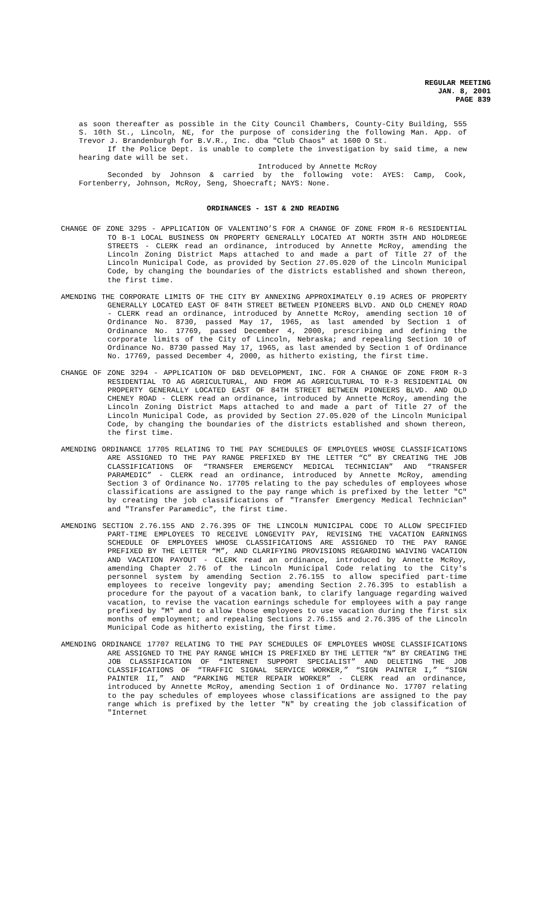REGULAR MEETING
JAN. 8, 2001
PAGE 839
as soon thereafter as possible in the City Council Chambers, County-City Building, 555 S. 10th St., Lincoln, NE, for the purpose of considering the following Man. App. of Trevor J. Brandenburgh for B.V.R., Inc. dba "Club Chaos" at 1600 O St.
If the Police Dept. is unable to complete the investigation by said time, a new hearing date will be set.
Introduced by Annette McRoy
Seconded by Johnson & carried by the following vote: AYES: Camp, Cook, Fortenberry, Johnson, McRoy, Seng, Shoecraft; NAYS: None.
ORDINANCES - 1ST & 2ND READING
CHANGE OF ZONE 3295 - APPLICATION OF VALENTINO’S FOR A CHANGE OF ZONE FROM R-6 RESIDENTIAL TO B-1 LOCAL BUSINESS ON PROPERTY GENERALLY LOCATED AT NORTH 35TH AND HOLDREGE STREETS - CLERK read an ordinance, introduced by Annette McRoy, amending the Lincoln Zoning District Maps attached to and made a part of Title 27 of the Lincoln Municipal Code, as provided by Section 27.05.020 of the Lincoln Municipal Code, by changing the boundaries of the districts established and shown thereon, the first time.
AMENDING THE CORPORATE LIMITS OF THE CITY BY ANNEXING APPROXIMATELY 0.19 ACRES OF PROPERTY GENERALLY LOCATED EAST OF 84TH STREET BETWEEN PIONEERS BLVD. AND OLD CHENEY ROAD - CLERK read an ordinance, introduced by Annette McRoy, amending section 10 of Ordinance No. 8730, passed May 17, 1965, as last amended by Section 1 of Ordinance No. 17769, passed December 4, 2000, prescribing and defining the corporate limits of the City of Lincoln, Nebraska; and repealing Section 10 of Ordinance No. 8730 passed May 17, 1965, as last amended by Section 1 of Ordinance No. 17769, passed December 4, 2000, as hitherto existing, the first time.
CHANGE OF ZONE 3294 - APPLICATION OF D&D DEVELOPMENT, INC. FOR A CHANGE OF ZONE FROM R-3 RESIDENTIAL TO AG AGRICULTURAL, AND FROM AG AGRICULTURAL TO R-3 RESIDENTIAL ON PROPERTY GENERALLY LOCATED EAST OF 84TH STREET BETWEEN PIONEERS BLVD. AND OLD CHENEY ROAD - CLERK read an ordinance, introduced by Annette McRoy, amending the Lincoln Zoning District Maps attached to and made a part of Title 27 of the Lincoln Municipal Code, as provided by Section 27.05.020 of the Lincoln Municipal Code, by changing the boundaries of the districts established and shown thereon, the first time.
AMENDING ORDINANCE 17705 RELATING TO THE PAY SCHEDULES OF EMPLOYEES WHOSE CLASSIFICATIONS ARE ASSIGNED TO THE PAY RANGE PREFIXED BY THE LETTER “C” BY CREATING THE JOB CLASSIFICATIONS OF “TRANSFER EMERGENCY MEDICAL TECHNICIAN” AND “TRANSFER PARAMEDIC” - CLERK read an ordinance, introduced by Annette McRoy, amending Section 3 of Ordinance No. 17705 relating to the pay schedules of employees whose classifications are assigned to the pay range which is prefixed by the letter "C" by creating the job classifications of "Transfer Emergency Medical Technician" and "Transfer Paramedic", the first time.
AMENDING SECTION 2.76.155 AND 2.76.395 OF THE LINCOLN MUNICIPAL CODE TO ALLOW SPECIFIED PART-TIME EMPLOYEES TO RECEIVE LONGEVITY PAY, REVISING THE VACATION EARNINGS SCHEDULE OF EMPLOYEES WHOSE CLASSIFICATIONS ARE ASSIGNED TO THE PAY RANGE PREFIXED BY THE LETTER “M”, AND CLARIFYING PROVISIONS REGARDING WAIVING VACATION AND VACATION PAYOUT - CLERK read an ordinance, introduced by Annette McRoy, amending Chapter 2.76 of the Lincoln Municipal Code relating to the City's personnel system by amending Section 2.76.155 to allow specified part-time employees to receive longevity pay; amending Section 2.76.395 to establish a procedure for the payout of a vacation bank, to clarify language regarding waived vacation, to revise the vacation earnings schedule for employees with a pay range prefixed by "M" and to allow those employees to use vacation during the first six months of employment; and repealing Sections 2.76.155 and 2.76.395 of the Lincoln Municipal Code as hitherto existing, the first time.
AMENDING ORDINANCE 17707 RELATING TO THE PAY SCHEDULES OF EMPLOYEES WHOSE CLASSIFICATIONS ARE ASSIGNED TO THE PAY RANGE WHICH IS PREFIXED BY THE LETTER “N” BY CREATING THE JOB CLASSIFICATION OF “INTERNET SUPPORT SPECIALIST” AND DELETING THE JOB CLASSIFICATIONS OF “TRAFFIC SIGNAL SERVICE WORKER,” “SIGN PAINTER I,” “SIGN PAINTER II,” AND “PARKING METER REPAIR WORKER” - CLERK read an ordinance, introduced by Annette McRoy, amending Section 1 of Ordinance No. 17707 relating to the pay schedules of employees whose classifications are assigned to the pay range which is prefixed by the letter "N" by creating the job classification of "Internet